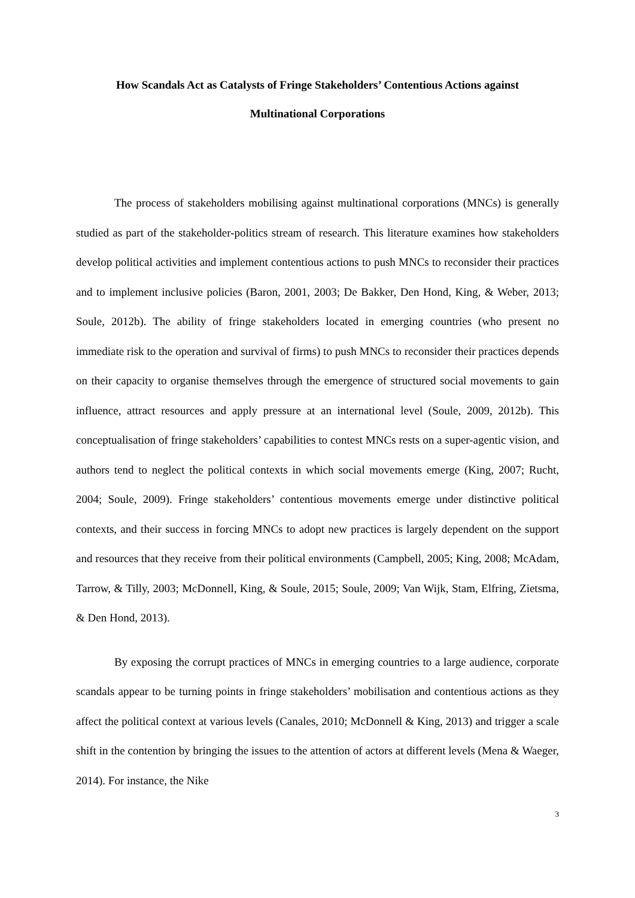How Scandals Act as Catalysts of Fringe Stakeholders’ Contentious Actions against
Multinational Corporations
The process of stakeholders mobilising against multinational corporations (MNCs) is generally studied as part of the stakeholder-politics stream of research. This literature examines how stakeholders develop political activities and implement contentious actions to push MNCs to reconsider their practices and to implement inclusive policies (Baron, 2001, 2003; De Bakker, Den Hond, King, & Weber, 2013; Soule, 2012b). The ability of fringe stakeholders located in emerging countries (who present no immediate risk to the operation and survival of firms) to push MNCs to reconsider their practices depends on their capacity to organise themselves through the emergence of structured social movements to gain influence, attract resources and apply pressure at an international level (Soule, 2009, 2012b). This conceptualisation of fringe stakeholders’ capabilities to contest MNCs rests on a super-agentic vision, and authors tend to neglect the political contexts in which social movements emerge (King, 2007; Rucht, 2004; Soule, 2009). Fringe stakeholders’ contentious movements emerge under distinctive political contexts, and their success in forcing MNCs to adopt new practices is largely dependent on the support and resources that they receive from their political environments (Campbell, 2005; King, 2008; McAdam, Tarrow, & Tilly, 2003; McDonnell, King, & Soule, 2015; Soule, 2009; Van Wijk, Stam, Elfring, Zietsma, & Den Hond, 2013).
By exposing the corrupt practices of MNCs in emerging countries to a large audience, corporate scandals appear to be turning points in fringe stakeholders’ mobilisation and contentious actions as they affect the political context at various levels (Canales, 2010; McDonnell & King, 2013) and trigger a scale shift in the contention by bringing the issues to the attention of actors at different levels (Mena & Waeger, 2014). For instance, the Nike
3